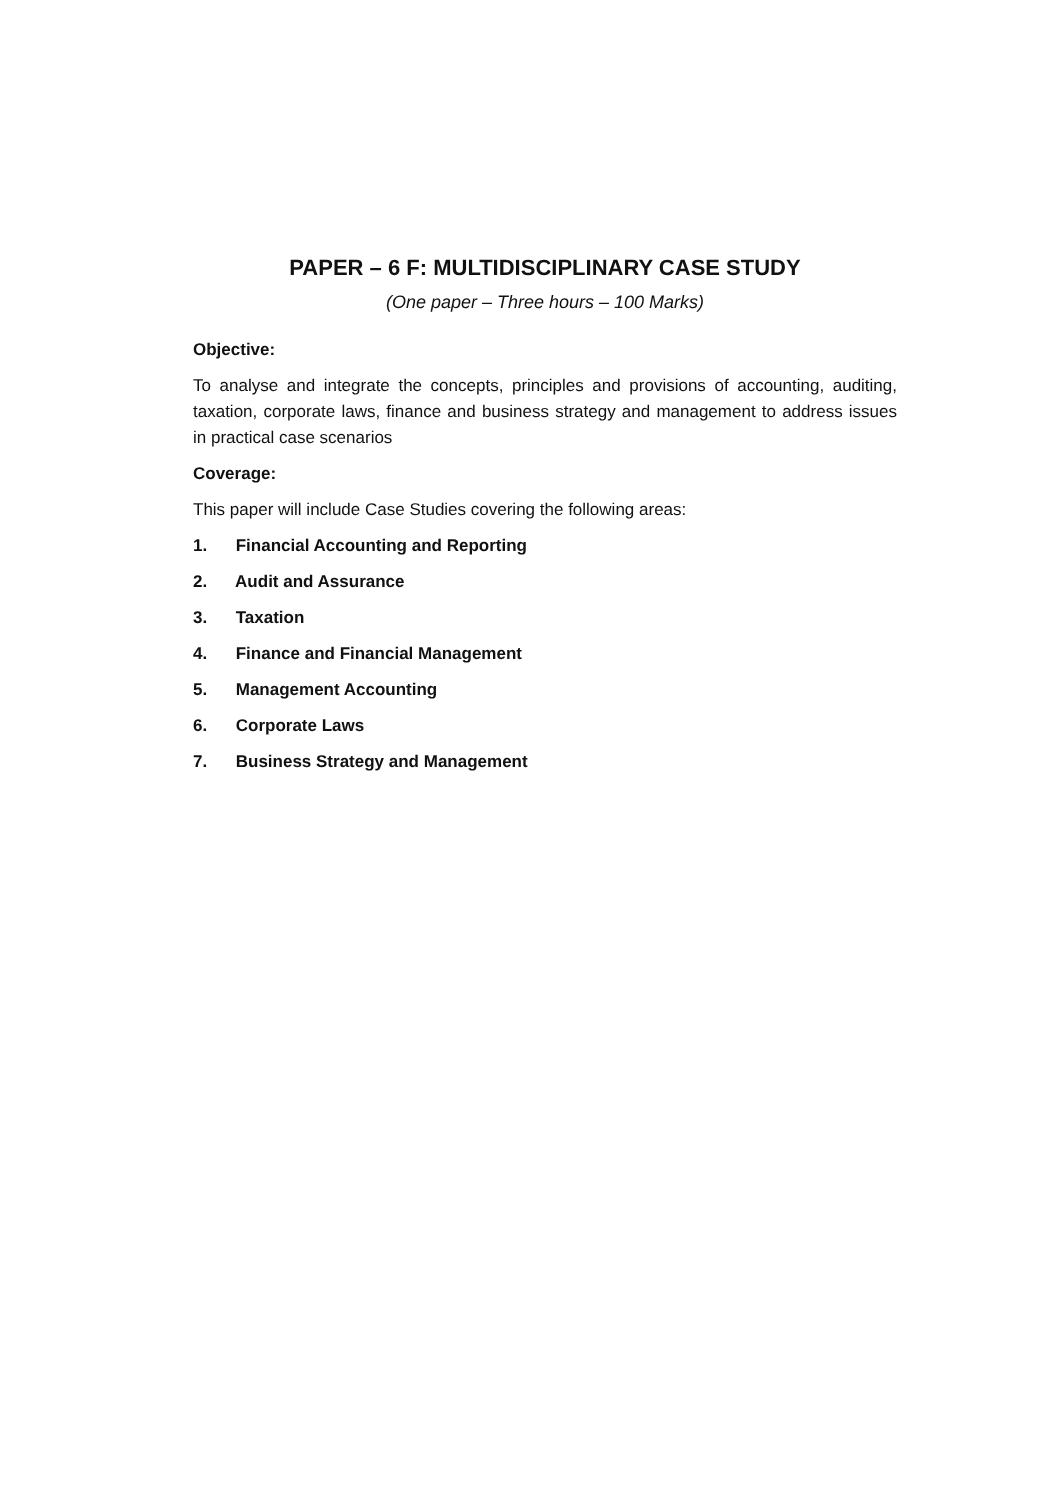PAPER – 6 F: MULTIDISCIPLINARY CASE STUDY
(One paper – Three hours – 100 Marks)
Objective:
To analyse and integrate the concepts, principles and provisions of accounting, auditing, taxation, corporate laws, finance and business strategy and management to address issues in practical case scenarios
Coverage:
This paper will include Case Studies covering the following areas:
1. Financial Accounting and Reporting
2. Audit and Assurance
3. Taxation
4. Finance and Financial Management
5. Management Accounting
6. Corporate Laws
7. Business Strategy and Management